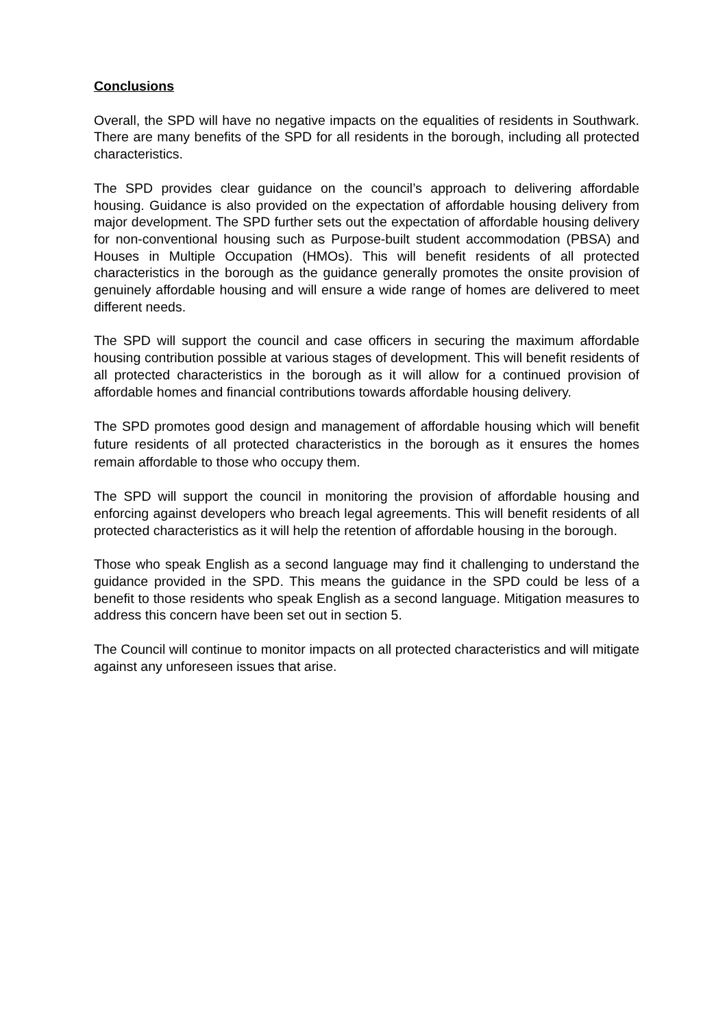Conclusions
Overall, the SPD will have no negative impacts on the equalities of residents in Southwark. There are many benefits of the SPD for all residents in the borough, including all protected characteristics.
The SPD provides clear guidance on the council’s approach to delivering affordable housing. Guidance is also provided on the expectation of affordable housing delivery from major development. The SPD further sets out the expectation of affordable housing delivery for non-conventional housing such as Purpose-built student accommodation (PBSA) and Houses in Multiple Occupation (HMOs). This will benefit residents of all protected characteristics in the borough as the guidance generally promotes the onsite provision of genuinely affordable housing and will ensure a wide range of homes are delivered to meet different needs.
The SPD will support the council and case officers in securing the maximum affordable housing contribution possible at various stages of development. This will benefit residents of all protected characteristics in the borough as it will allow for a continued provision of affordable homes and financial contributions towards affordable housing delivery.
The SPD promotes good design and management of affordable housing which will benefit future residents of all protected characteristics in the borough as it ensures the homes remain affordable to those who occupy them.
The SPD will support the council in monitoring the provision of affordable housing and enforcing against developers who breach legal agreements. This will benefit residents of all protected characteristics as it will help the retention of affordable housing in the borough.
Those who speak English as a second language may find it challenging to understand the guidance provided in the SPD. This means the guidance in the SPD could be less of a benefit to those residents who speak English as a second language. Mitigation measures to address this concern have been set out in section 5.
The Council will continue to monitor impacts on all protected characteristics and will mitigate against any unforeseen issues that arise.